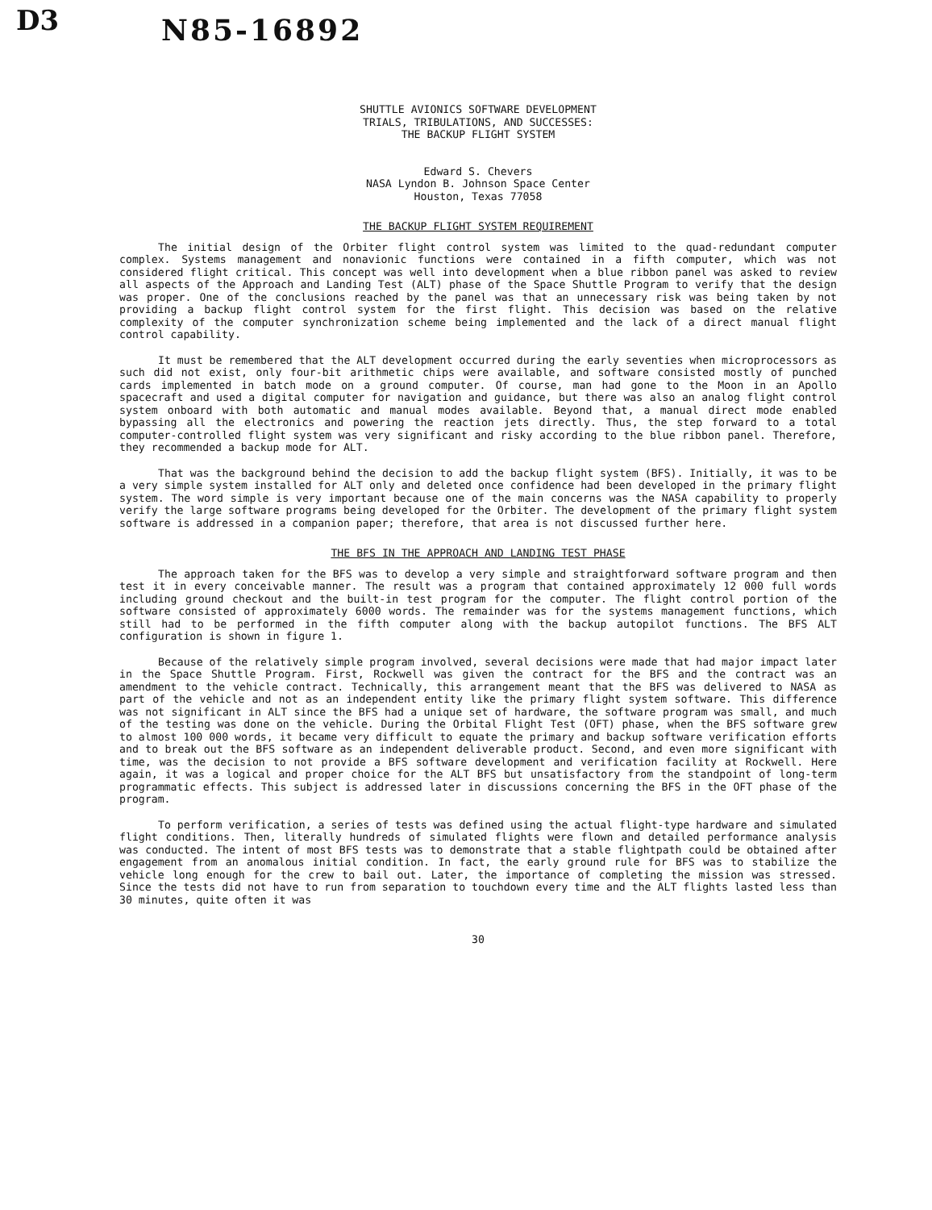D3 N85-16892
SHUTTLE AVIONICS SOFTWARE DEVELOPMENT
TRIALS, TRIBULATIONS, AND SUCCESSES:
THE BACKUP FLIGHT SYSTEM
Edward S. Chevers
NASA Lyndon B. Johnson Space Center
Houston, Texas 77058
THE BACKUP FLIGHT SYSTEM REQUIREMENT
The initial design of the Orbiter flight control system was limited to the quad-redundant computer complex. Systems management and nonavionic functions were contained in a fifth computer, which was not considered flight critical. This concept was well into development when a blue ribbon panel was asked to review all aspects of the Approach and Landing Test (ALT) phase of the Space Shuttle Program to verify that the design was proper. One of the conclusions reached by the panel was that an unnecessary risk was being taken by not providing a backup flight control system for the first flight. This decision was based on the relative complexity of the computer synchronization scheme being implemented and the lack of a direct manual flight control capability.
It must be remembered that the ALT development occurred during the early seventies when microprocessors as such did not exist, only four-bit arithmetic chips were available, and software consisted mostly of punched cards implemented in batch mode on a ground computer. Of course, man had gone to the Moon in an Apollo spacecraft and used a digital computer for navigation and guidance, but there was also an analog flight control system onboard with both automatic and manual modes available. Beyond that, a manual direct mode enabled bypassing all the electronics and powering the reaction jets directly. Thus, the step forward to a total computer-controlled flight system was very significant and risky according to the blue ribbon panel. Therefore, they recommended a backup mode for ALT.
That was the background behind the decision to add the backup flight system (BFS). Initially, it was to be a very simple system installed for ALT only and deleted once confidence had been developed in the primary flight system. The word simple is very important because one of the main concerns was the NASA capability to properly verify the large software programs being developed for the Orbiter. The development of the primary flight system software is addressed in a companion paper; therefore, that area is not discussed further here.
THE BFS IN THE APPROACH AND LANDING TEST PHASE
The approach taken for the BFS was to develop a very simple and straightforward software program and then test it in every conceivable manner. The result was a program that contained approximately 12 000 full words including ground checkout and the built-in test program for the computer. The flight control portion of the software consisted of approximately 6000 words. The remainder was for the systems management functions, which still had to be performed in the fifth computer along with the backup autopilot functions. The BFS ALT configuration is shown in figure 1.
Because of the relatively simple program involved, several decisions were made that had major impact later in the Space Shuttle Program. First, Rockwell was given the contract for the BFS and the contract was an amendment to the vehicle contract. Technically, this arrangement meant that the BFS was delivered to NASA as part of the vehicle and not as an independent entity like the primary flight system software. This difference was not significant in ALT since the BFS had a unique set of hardware, the software program was small, and much of the testing was done on the vehicle. During the Orbital Flight Test (OFT) phase, when the BFS software grew to almost 100 000 words, it became very difficult to equate the primary and backup software verification efforts and to break out the BFS software as an independent deliverable product. Second, and even more significant with time, was the decision to not provide a BFS software development and verification facility at Rockwell. Here again, it was a logical and proper choice for the ALT BFS but unsatisfactory from the standpoint of long-term programmatic effects. This subject is addressed later in discussions concerning the BFS in the OFT phase of the program.
To perform verification, a series of tests was defined using the actual flight-type hardware and simulated flight conditions. Then, literally hundreds of simulated flights were flown and detailed performance analysis was conducted. The intent of most BFS tests was to demonstrate that a stable flightpath could be obtained after engagement from an anomalous initial condition. In fact, the early ground rule for BFS was to stabilize the vehicle long enough for the crew to bail out. Later, the importance of completing the mission was stressed. Since the tests did not have to run from separation to touchdown every time and the ALT flights lasted less than 30 minutes, quite often it was
30